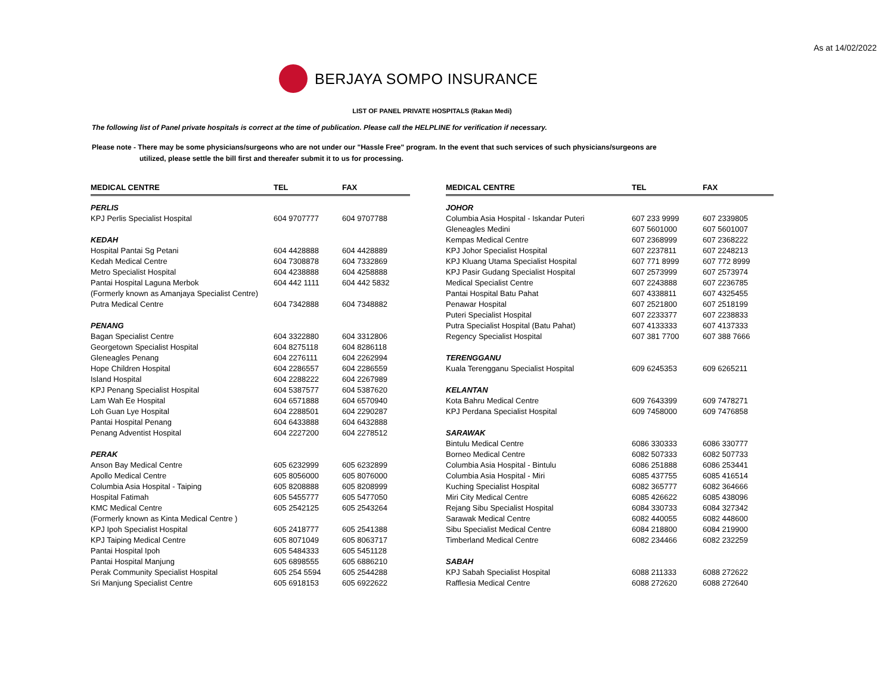As at 14/02/2022
BERJAYA SOMPO INSURANCE
LIST OF PANEL PRIVATE HOSPITALS (Rakan Medi)
The following list of Panel private hospitals is correct at the time of publication. Please call the HELPLINE for verification if necessary.
Please note - There may be some physicians/surgeons who are not under our "Hassle Free" program. In the event that such services of such physicians/surgeons are
utilized, please settle the bill first and thereafer submit it to us for processing.
| MEDICAL CENTRE | TEL | FAX |
| --- | --- | --- |
| PERLIS | | |
| KPJ Perlis Specialist Hospital | 604 9707777 | 604 9707788 |
| KEDAH | | |
| Hospital Pantai Sg Petani | 604 4428888 | 604 4428889 |
| Kedah Medical Centre | 604 7308878 | 604 7332869 |
| Metro Specialist Hospital | 604 4238888 | 604 4258888 |
| Pantai Hospital Laguna Merbok | 604 442 1111 | 604 442 5832 |
| (Formerly known as Amanjaya Specialist Centre) | | |
| Putra Medical Centre | 604 7342888 | 604 7348882 |
| PENANG | | |
| Bagan Specialist Centre | 604 3322880 | 604 3312806 |
| Georgetown Specialist Hospital | 604 8275118 | 604 8286118 |
| Gleneagles Penang | 604 2276111 | 604 2262994 |
| Hope Children Hospital | 604 2286557 | 604 2286559 |
| Island Hospital | 604 2288222 | 604 2267989 |
| KPJ Penang Specialist Hospital | 604 5387577 | 604 5387620 |
| Lam Wah Ee Hospital | 604 6571888 | 604 6570940 |
| Loh Guan Lye Hospital | 604 2288501 | 604 2290287 |
| Pantai Hospital Penang | 604 6433888 | 604 6432888 |
| Penang Adventist Hospital | 604 2227200 | 604 2278512 |
| PERAK | | |
| Anson Bay Medical Centre | 605 6232999 | 605 6232899 |
| Apollo Medical Centre | 605 8056000 | 605 8076000 |
| Columbia Asia Hospital - Taiping | 605 8208888 | 605 8208999 |
| Hospital Fatimah | 605 5455777 | 605 5477050 |
| KMC Medical Centre | 605 2542125 | 605 2543264 |
| (Formerly known as Kinta Medical Centre ) | | |
| KPJ Ipoh Specialist Hospital | 605 2418777 | 605 2541388 |
| KPJ Taiping Medical Centre | 605 8071049 | 605 8063717 |
| Pantai Hospital Ipoh | 605 5484333 | 605 5451128 |
| Pantai Hospital Manjung | 605 6898555 | 605 6886210 |
| Perak Community Specialist Hospital | 605 254 5594 | 605 2544288 |
| Sri Manjung Specialist Centre | 605 6918153 | 605 6922622 |
| MEDICAL CENTRE | TEL | FAX |
| --- | --- | --- |
| JOHOR | | |
| Columbia Asia Hospital - Iskandar Puteri | 607 233 9999 | 607 2339805 |
| Gleneagles Medini | 607 5601000 | 607 5601007 |
| Kempas Medical Centre | 607 2368999 | 607 2368222 |
| KPJ Johor Specialist Hospital | 607 2237811 | 607 2248213 |
| KPJ Kluang Utama Specialist Hospital | 607 771 8999 | 607 772 8999 |
| KPJ Pasir Gudang Specialist Hospital | 607 2573999 | 607 2573974 |
| Medical Specialist Centre | 607 2243888 | 607 2236785 |
| Pantai Hospital Batu Pahat | 607 4338811 | 607 4325455 |
| Penawar Hospital | 607 2521800 | 607 2518199 |
| Puteri Specialist Hospital | 607 2233377 | 607 2238833 |
| Putra Specialist Hospital (Batu Pahat) | 607 4133333 | 607 4137333 |
| Regency Specialist Hospital | 607 381 7700 | 607 388 7666 |
| TERENGGANU | | |
| Kuala Terengganu Specialist Hospital | 609 6245353 | 609 6265211 |
| KELANTAN | | |
| Kota Bahru Medical Centre | 609 7643399 | 609 7478271 |
| KPJ Perdana Specialist Hospital | 609 7458000 | 609 7476858 |
| SARAWAK | | |
| Bintulu Medical Centre | 6086 330333 | 6086 330777 |
| Borneo Medical Centre | 6082 507333 | 6082 507733 |
| Columbia Asia Hospital - Bintulu | 6086 251888 | 6086 253441 |
| Columbia Asia Hospital - Miri | 6085 437755 | 6085 416514 |
| Kuching Specialist Hospital | 6082 365777 | 6082 364666 |
| Miri City Medical Centre | 6085 426622 | 6085 438096 |
| Rejang Sibu Specialist Hospital | 6084 330733 | 6084 327342 |
| Sarawak Medical Centre | 6082 440055 | 6082 448600 |
| Sibu Specialist Medical Centre | 6084 218800 | 6084 219900 |
| Timberland Medical Centre | 6082 234466 | 6082 232259 |
| SABAH | | |
| KPJ Sabah Specialist Hospital | 6088 211333 | 6088 272622 |
| Rafflesia Medical Centre | 6088 272620 | 6088 272640 |